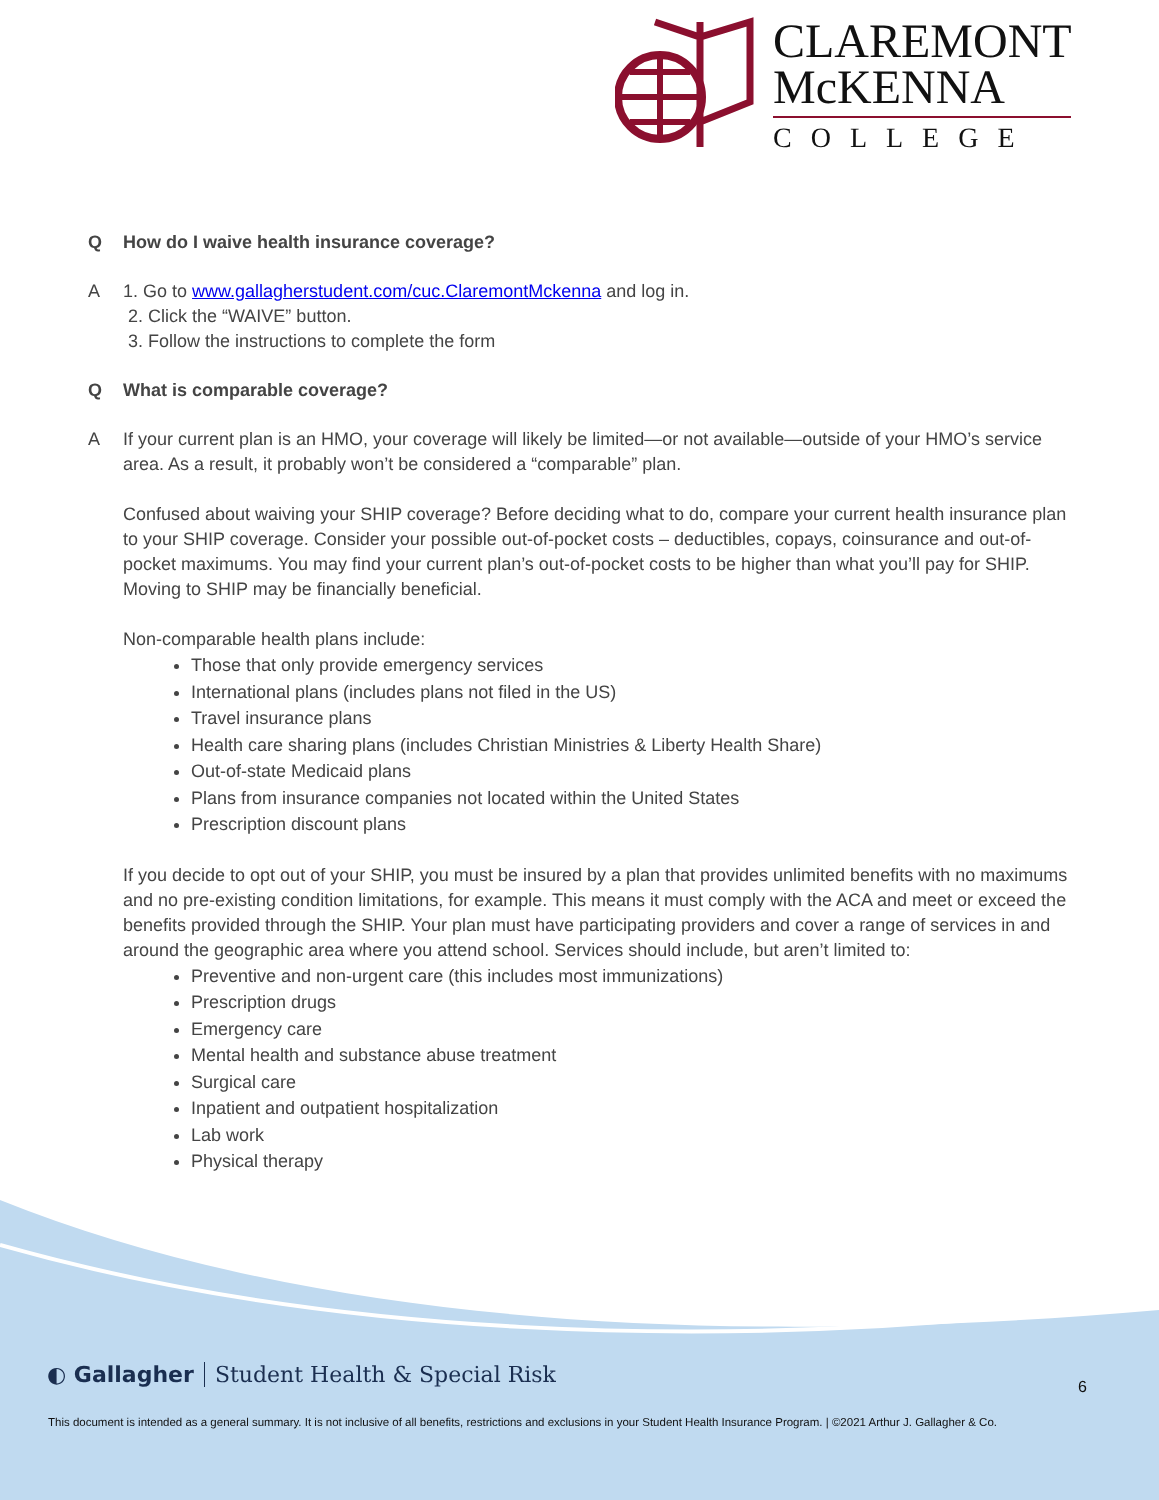CLAREMONT
McKENNA
COLLEGE
Q How do I waive health insurance coverage?
A 1. Go to www.gallagherstudent.com/cuc.ClaremontMckenna and log in.
2. Click the “WAIVE” button.
3. Follow the instructions to complete the form
Q What is comparable coverage?
A If your current plan is an HMO, your coverage will likely be limited—or not available—outside of your HMO’s service area. As a result, it probably won’t be considered a “comparable” plan.
Confused about waiving your SHIP coverage? Before deciding what to do, compare your current health insurance plan to your SHIP coverage. Consider your possible out-of-pocket costs – deductibles, copays, coinsurance and out-of-pocket maximums. You may find your current plan’s out-of-pocket costs to be higher than what you’ll pay for SHIP. Moving to SHIP may be financially beneficial.
Non-comparable health plans include:
Those that only provide emergency services
International plans (includes plans not filed in the US)
Travel insurance plans
Health care sharing plans (includes Christian Ministries & Liberty Health Share)
Out-of-state Medicaid plans
Plans from insurance companies not located within the United States
Prescription discount plans
If you decide to opt out of your SHIP, you must be insured by a plan that provides unlimited benefits with no maximums and no pre-existing condition limitations, for example. This means it must comply with the ACA and meet or exceed the benefits provided through the SHIP. Your plan must have participating providers and cover a range of services in and around the geographic area where you attend school. Services should include, but aren’t limited to:
Preventive and non-urgent care (this includes most immunizations)
Prescription drugs
Emergency care
Mental health and substance abuse treatment
Surgical care
Inpatient and outpatient hospitalization
Lab work
Physical therapy
◐ Gallagher Student Health & Special Risk
6
This document is intended as a general summary. It is not inclusive of all benefits, restrictions and exclusions in your Student Health Insurance Program. | ©2021 Arthur J. Gallagher & Co.